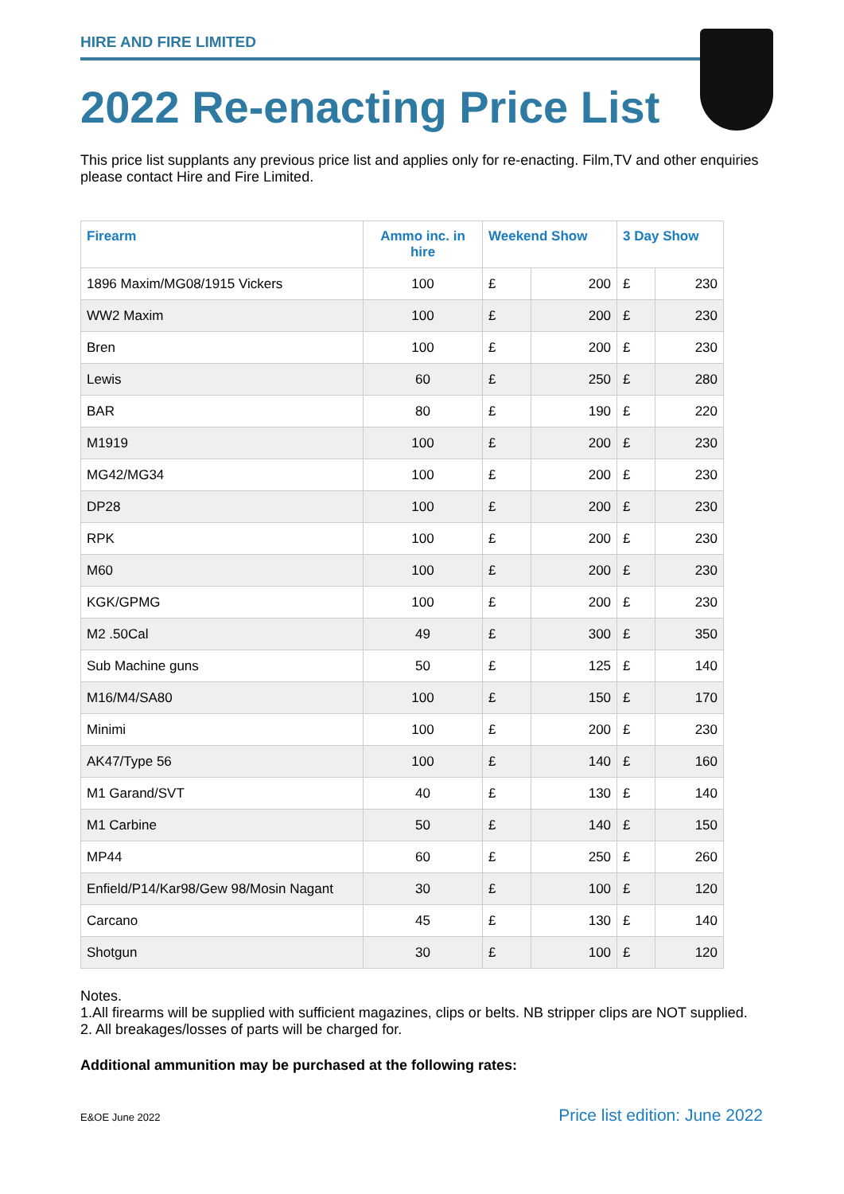HIRE AND FIRE LIMITED
2022 Re-enacting Price List
This price list supplants any previous price list and applies only for re-enacting. Film,TV and other enquiries please contact Hire and Fire Limited.
| Firearm | Ammo inc. in hire | Weekend Show | | 3 Day Show | |
| --- | --- | --- | --- | --- | --- |
| 1896 Maxim/MG08/1915 Vickers | 100 | £ | 200 | £ | 230 |
| WW2 Maxim | 100 | £ | 200 | £ | 230 |
| Bren | 100 | £ | 200 | £ | 230 |
| Lewis | 60 | £ | 250 | £ | 280 |
| BAR | 80 | £ | 190 | £ | 220 |
| M1919 | 100 | £ | 200 | £ | 230 |
| MG42/MG34 | 100 | £ | 200 | £ | 230 |
| DP28 | 100 | £ | 200 | £ | 230 |
| RPK | 100 | £ | 200 | £ | 230 |
| M60 | 100 | £ | 200 | £ | 230 |
| KGK/GPMG | 100 | £ | 200 | £ | 230 |
| M2 .50Cal | 49 | £ | 300 | £ | 350 |
| Sub Machine guns | 50 | £ | 125 | £ | 140 |
| M16/M4/SA80 | 100 | £ | 150 | £ | 170 |
| Minimi | 100 | £ | 200 | £ | 230 |
| AK47/Type 56 | 100 | £ | 140 | £ | 160 |
| M1 Garand/SVT | 40 | £ | 130 | £ | 140 |
| M1 Carbine | 50 | £ | 140 | £ | 150 |
| MP44 | 60 | £ | 250 | £ | 260 |
| Enfield/P14/Kar98/Gew 98/Mosin Nagant | 30 | £ | 100 | £ | 120 |
| Carcano | 45 | £ | 130 | £ | 140 |
| Shotgun | 30 | £ | 100 | £ | 120 |
Notes.
1.All firearms will be supplied with sufficient magazines, clips or belts. NB stripper clips are NOT supplied.
2. All breakages/losses of parts will be charged for.
Additional ammunition may be purchased at the following rates:
E&OE June 2022 Price list edition: June 2022